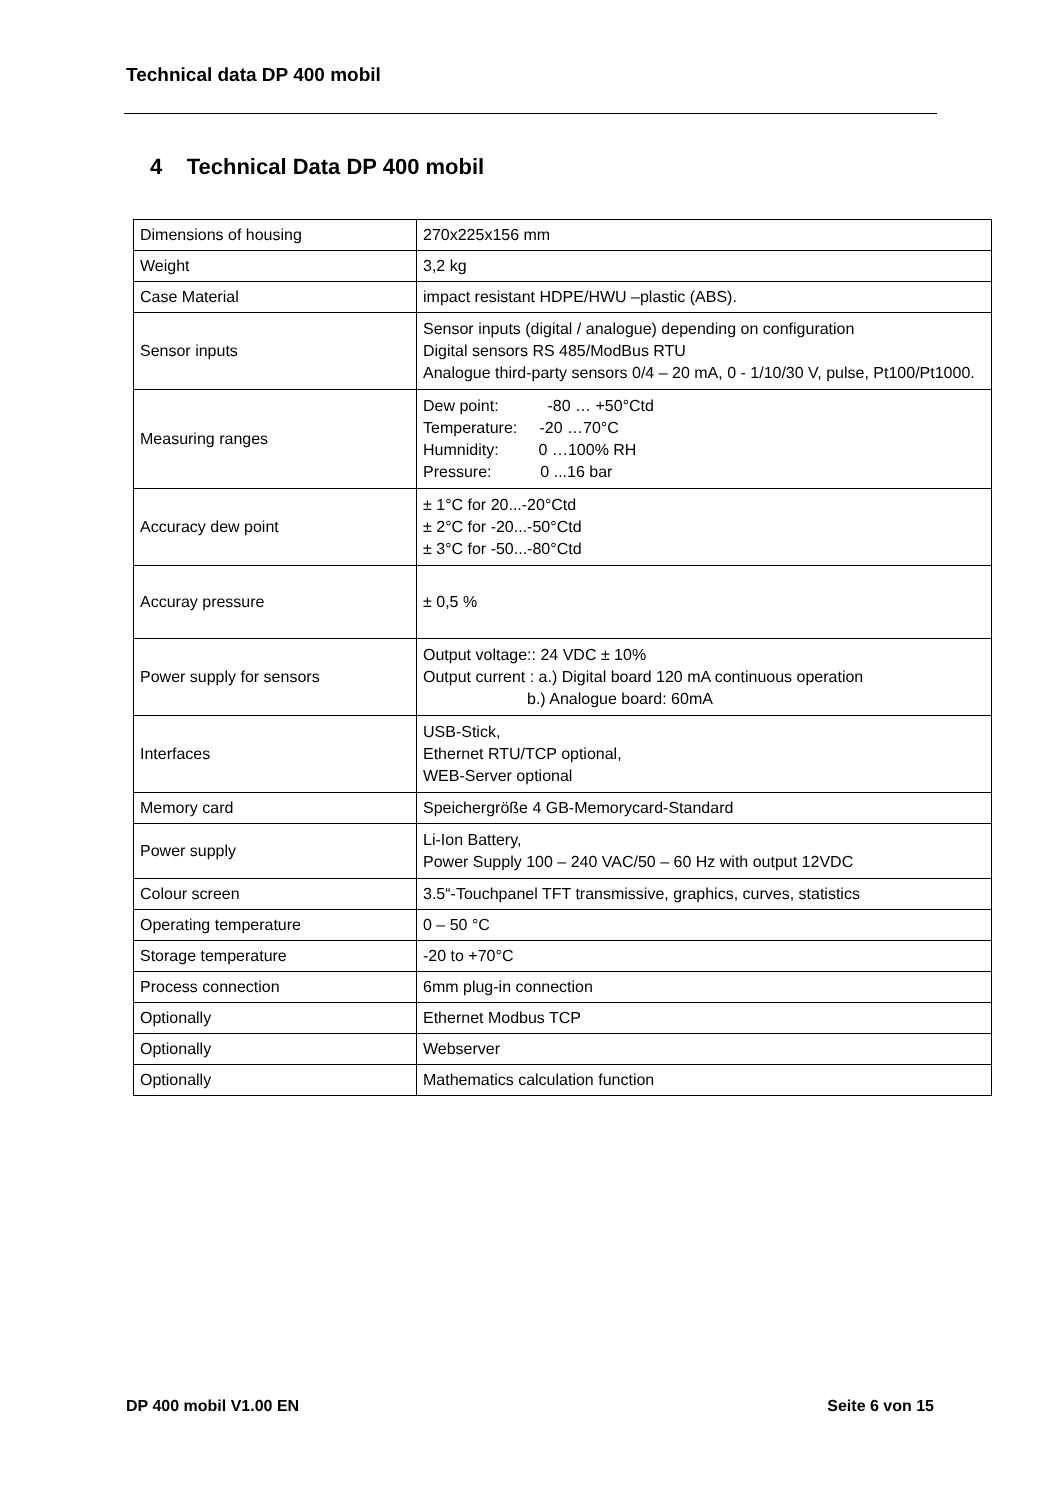Technical data DP 400 mobil
4 Technical Data DP 400 mobil
| Dimensions of housing | 270x225x156 mm |
| Weight | 3,2 kg |
| Case Material | impact resistant HDPE/HWU –plastic (ABS). |
| Sensor inputs | Sensor inputs (digital / analogue) depending on configuration Digital sensors RS 485/ModBus RTU Analogue third-party sensors 0/4 – 20 mA, 0 - 1/10/30 V, pulse, Pt100/Pt1000. |
| Measuring ranges | Dew point: -80 … +50°Ctd Temperature: -20 …70°C Humnidity: 0 …100% RH Pressure: 0 ...16 bar |
| Accuracy dew point | ± 1°C for 20...-20°Ctd ± 2°C for -20...-50°Ctd ± 3°C for -50...-80°Ctd |
| Accuray pressure | ± 0,5 % |
| Power supply for sensors | Output voltage:: 24 VDC ± 10% Output current : a.) Digital board 120 mA continuous operation b.) Analogue board: 60mA |
| Interfaces | USB-Stick, Ethernet RTU/TCP optional, WEB-Server optional |
| Memory card | Speichergröße 4 GB-Memorycard-Standard |
| Power supply | Li-Ion Battery, Power Supply 100 – 240 VAC/50 – 60 Hz with output 12VDC |
| Colour screen | 3.5“-Touchpanel TFT transmissive, graphics, curves, statistics |
| Operating temperature | 0 – 50 °C |
| Storage temperature | -20 to +70°C |
| Process connection | 6mm plug-in connection |
| Optionally | Ethernet Modbus TCP |
| Optionally | Webserver |
| Optionally | Mathematics calculation function |
DP 400 mobil V1.00 EN Seite 6 von 15